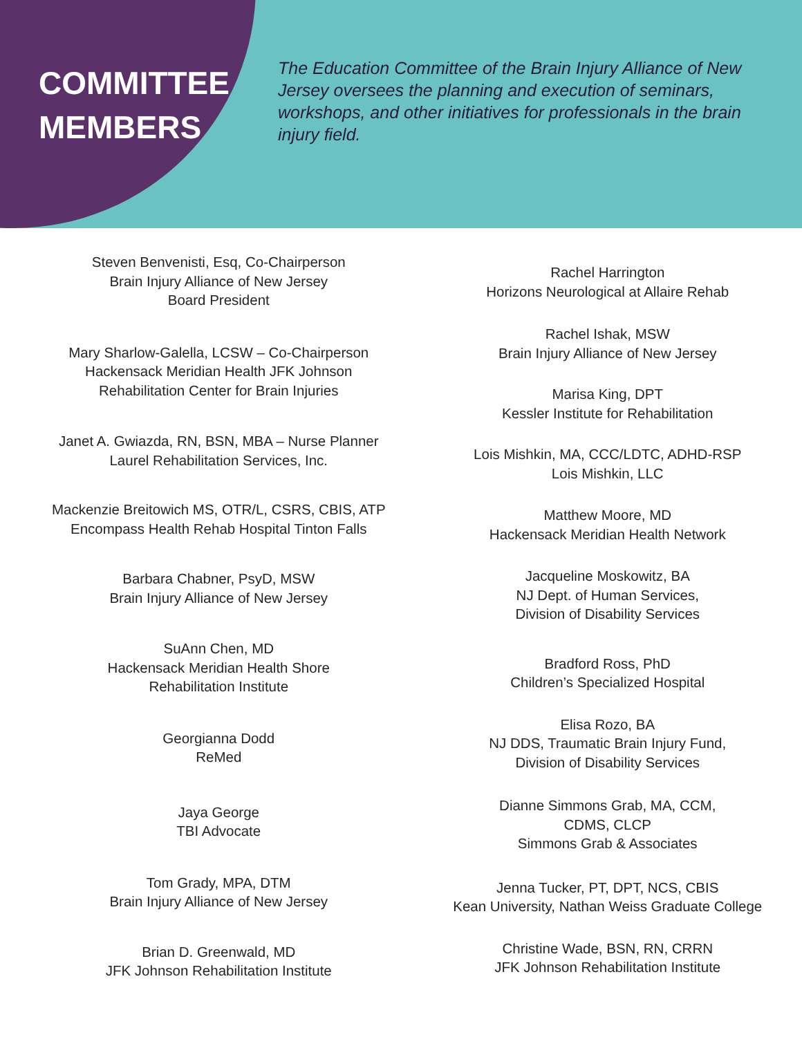COMMITTEE
MEMBERS
The Education Committee of the Brain Injury Alliance of New Jersey oversees the planning and execution of seminars, workshops, and other initiatives for professionals in the brain injury field.
Steven Benvenisti, Esq, Co-Chairperson
Brain Injury Alliance of New Jersey
Board President
Mary Sharlow-Galella, LCSW – Co-Chairperson
Hackensack Meridian Health JFK Johnson
Rehabilitation Center for Brain Injuries
Janet A. Gwiazda, RN, BSN, MBA – Nurse Planner
Laurel Rehabilitation Services, Inc.
Mackenzie Breitowich MS, OTR/L, CSRS, CBIS, ATP
Encompass Health Rehab Hospital Tinton Falls
Barbara Chabner, PsyD, MSW
Brain Injury Alliance of New Jersey
SuAnn Chen, MD
Hackensack Meridian Health Shore
Rehabilitation Institute
Georgianna Dodd
ReMed
Jaya George
TBI Advocate
Tom Grady, MPA, DTM
Brain Injury Alliance of New Jersey
Brian D. Greenwald, MD
JFK Johnson Rehabilitation Institute
Rachel Harrington
Horizons Neurological at Allaire Rehab
Rachel Ishak, MSW
Brain Injury Alliance of New Jersey
Marisa King, DPT
Kessler Institute for Rehabilitation
Lois Mishkin, MA, CCC/LDTC, ADHD-RSP
Lois Mishkin, LLC
Matthew Moore, MD
Hackensack Meridian Health Network
Jacqueline Moskowitz, BA
NJ Dept. of Human Services,
Division of Disability Services
Bradford Ross, PhD
Children’s Specialized Hospital
Elisa Rozo, BA
NJ DDS, Traumatic Brain Injury Fund,
Division of Disability Services
Dianne Simmons Grab, MA, CCM,
CDMS, CLCP
Simmons Grab & Associates
Jenna Tucker, PT, DPT, NCS, CBIS
Kean University, Nathan Weiss Graduate College
Christine Wade, BSN, RN, CRRN
JFK Johnson Rehabilitation Institute